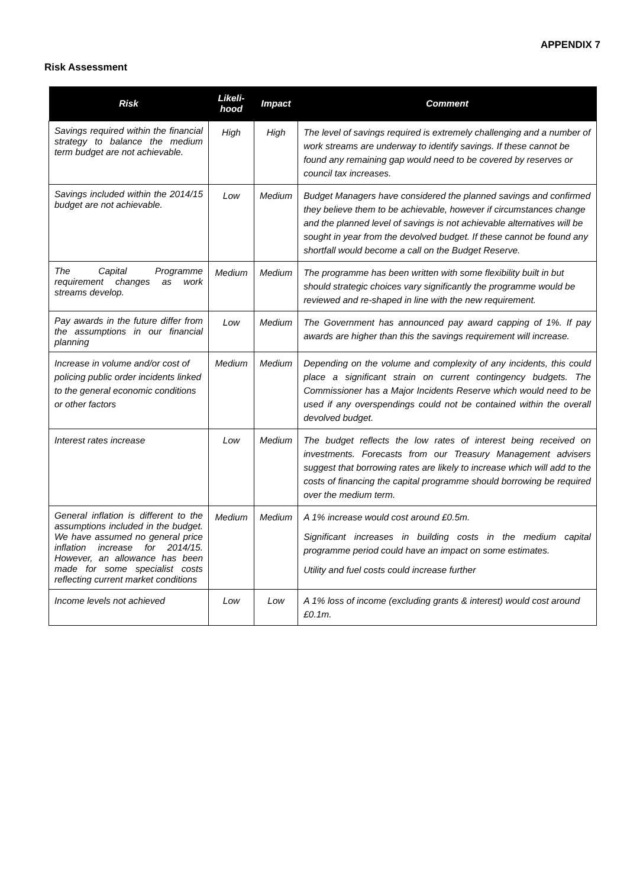APPENDIX 7
Risk Assessment
| Risk | Likeli- hood | Impact | Comment |
| --- | --- | --- | --- |
| Savings required within the financial strategy to balance the medium term budget are not achievable. | High | High | The level of savings required is extremely challenging and a number of work streams are underway to identify savings. If these cannot be found any remaining gap would need to be covered by reserves or council tax increases. |
| Savings included within the 2014/15 budget are not achievable. | Low | Medium | Budget Managers have considered the planned savings and confirmed they believe them to be achievable, however if circumstances change and the planned level of savings is not achievable alternatives will be sought in year from the devolved budget. If these cannot be found any shortfall would become a call on the Budget Reserve. |
| The Capital Programme requirement changes as work streams develop. | Medium | Medium | The programme has been written with some flexibility built in but should strategic choices vary significantly the programme would be reviewed and re-shaped in line with the new requirement. |
| Pay awards in the future differ from the assumptions in our financial planning | Low | Medium | The Government has announced pay award capping of 1%. If pay awards are higher than this the savings requirement will increase. |
| Increase in volume and/or cost of policing public order incidents linked to the general economic conditions or other factors | Medium | Medium | Depending on the volume and complexity of any incidents, this could place a significant strain on current contingency budgets. The Commissioner has a Major Incidents Reserve which would need to be used if any overspendings could not be contained within the overall devolved budget. |
| Interest rates increase | Low | Medium | The budget reflects the low rates of interest being received on investments. Forecasts from our Treasury Management advisers suggest that borrowing rates are likely to increase which will add to the costs of financing the capital programme should borrowing be required over the medium term. |
| General inflation is different to the assumptions included in the budget. We have assumed no general price inflation increase for 2014/15. However, an allowance has been made for some specialist costs reflecting current market conditions | Medium | Medium | A 1% increase would cost around £0.5m. Significant increases in building costs in the medium capital programme period could have an impact on some estimates. Utility and fuel costs could increase further |
| Income levels not achieved | Low | Low | A 1% loss of income (excluding grants & interest) would cost around £0.1m. |